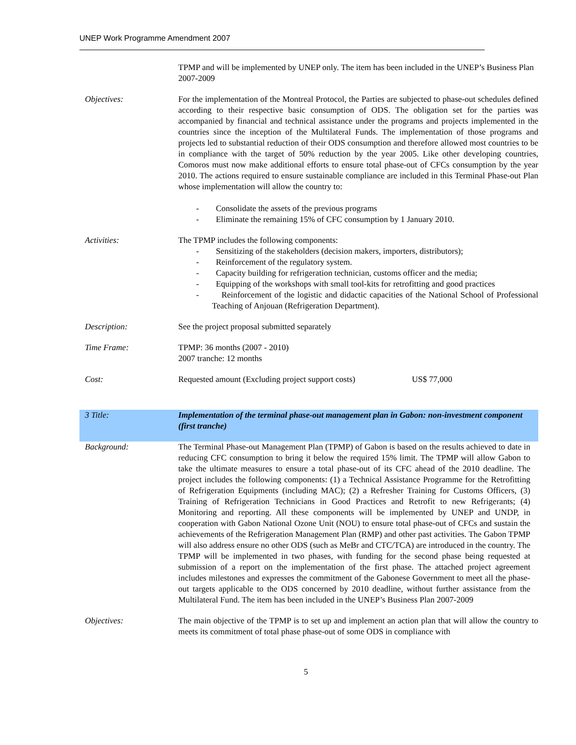UNEP Work Programme Amendment 2007
| | TPMP and will be implemented by UNEP only. The item has been included in the UNEP’s Business Plan 2007-2009 |
| Objectives: | For the implementation of the Montreal Protocol, the Parties are subjected to phase-out schedules defined according to their respective basic consumption of ODS. The obligation set for the parties was accompanied by financial and technical assistance under the programs and projects implemented in the countries since the inception of the Multilateral Funds. The implementation of those programs and projects led to substantial reduction of their ODS consumption and therefore allowed most countries to be in compliance with the target of 50% reduction by the year 2005. Like other developing countries, Comoros must now make additional efforts to ensure total phase-out of CFCs consumption by the year 2010. The actions required to ensure sustainable compliance are included in this Terminal Phase-out Plan whose implementation will allow the country to: - Consolidate the assets of the previous programs - Eliminate the remaining 15% of CFC consumption by 1 January 2010. |
| Activities: | The TPMP includes the following components: - Sensitizing of the stakeholders (decision makers, importers, distributors); - Reinforcement of the regulatory system. - Capacity building for refrigeration technician, customs officer and the media; - Equipping of the workshops with small tool-kits for retrofitting and good practices - Reinforcement of the logistic and didactic capacities of the National School of Professional Teaching of Anjouan (Refrigeration Department). |
| Description: | See the project proposal submitted separately |
| Time Frame: | TPMP: 36 months (2007 - 2010) 2007 tranche: 12 months |
| Cost: | Requested amount (Excluding project support costs) US$ 77,000 |
| 3 Title: | Implementation of the terminal phase-out management plan in Gabon: non-investment component (first tranche) |
| Background: | The Terminal Phase-out Management Plan (TPMP) of Gabon is based on the results achieved to date in reducing CFC consumption to bring it below the required 15% limit. The TPMP will allow Gabon to take the ultimate measures to ensure a total phase-out of its CFC ahead of the 2010 deadline. The project includes the following components: (1) a Technical Assistance Programme for the Retrofitting of Refrigeration Equipments (including MAC); (2) a Refresher Training for Customs Officers, (3) Training of Refrigeration Technicians in Good Practices and Retrofit to new Refrigerants; (4) Monitoring and reporting. All these components will be implemented by UNEP and UNDP, in cooperation with Gabon National Ozone Unit (NOU) to ensure total phase-out of CFCs and sustain the achievements of the Refrigeration Management Plan (RMP) and other past activities. The Gabon TPMP will also address ensure no other ODS (such as MeBr and CTC/TCA) are introduced in the country. The TPMP will be implemented in two phases, with funding for the second phase being requested at submission of a report on the implementation of the first phase. The attached project agreement includes milestones and expresses the commitment of the Gabonese Government to meet all the phase-out targets applicable to the ODS concerned by 2010 deadline, without further assistance from the Multilateral Fund. The item has been included in the UNEP’s Business Plan 2007-2009 |
| Objectives: | The main objective of the TPMP is to set up and implement an action plan that will allow the country to meets its commitment of total phase phase-out of some ODS in compliance with |
5